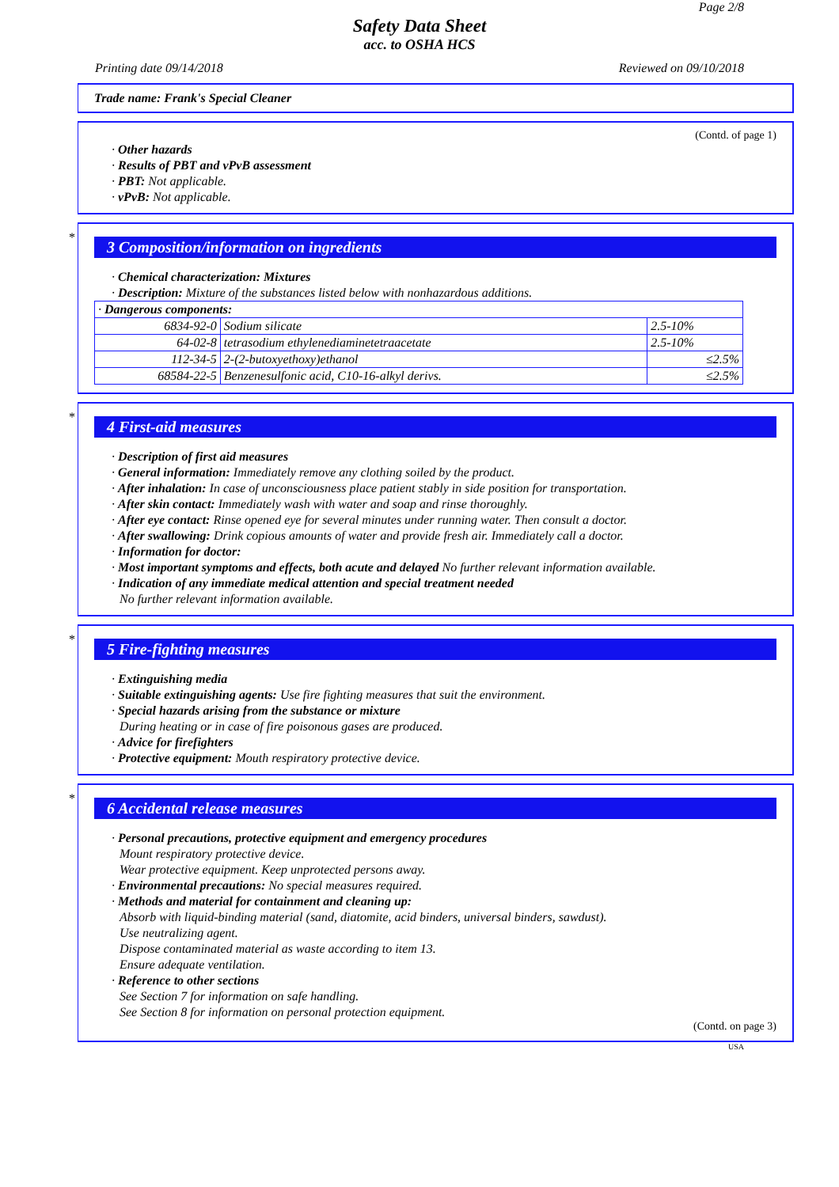Page 2/8
Safety Data Sheet
acc. to OSHA HCS
Printing date 09/14/2018 Reviewed on 09/10/2018
Trade name: Frank's Special Cleaner
(Contd. of page 1)
· Other hazards
· Results of PBT and vPvB assessment
· PBT: Not applicable.
· vPvB: Not applicable.
*
3 Composition/information on ingredients
· Chemical characterization: Mixtures
· Description: Mixture of the substances listed below with nonhazardous additions.
| · Dangerous components: | | |
| 6834-92-0 | Sodium silicate | 2.5-10% |
| 64-02-8 | tetrasodium ethylenediaminetetraacetate | 2.5-10% |
| 112-34-5 | 2-(2-butoxyethoxy)ethanol | ≤2.5% |
| 68584-22-5 | Benzenesulfonic acid, C10-16-alkyl derivs. | ≤2.5% |
*
4 First-aid measures
· Description of first aid measures
· General information: Immediately remove any clothing soiled by the product.
· After inhalation: In case of unconsciousness place patient stably in side position for transportation.
· After skin contact: Immediately wash with water and soap and rinse thoroughly.
· After eye contact: Rinse opened eye for several minutes under running water. Then consult a doctor.
· After swallowing: Drink copious amounts of water and provide fresh air. Immediately call a doctor.
· Information for doctor:
· Most important symptoms and effects, both acute and delayed No further relevant information available.
· Indication of any immediate medical attention and special treatment needed
No further relevant information available.
*
5 Fire-fighting measures
· Extinguishing media
· Suitable extinguishing agents: Use fire fighting measures that suit the environment.
· Special hazards arising from the substance or mixture
During heating or in case of fire poisonous gases are produced.
· Advice for firefighters
· Protective equipment: Mouth respiratory protective device.
*
6 Accidental release measures
· Personal precautions, protective equipment and emergency procedures
Mount respiratory protective device.
Wear protective equipment. Keep unprotected persons away.
· Environmental precautions: No special measures required.
· Methods and material for containment and cleaning up:
Absorb with liquid-binding material (sand, diatomite, acid binders, universal binders, sawdust).
Use neutralizing agent.
Dispose contaminated material as waste according to item 13.
Ensure adequate ventilation.
· Reference to other sections
See Section 7 for information on safe handling.
See Section 8 for information on personal protection equipment.
(Contd. on page 3)
USA